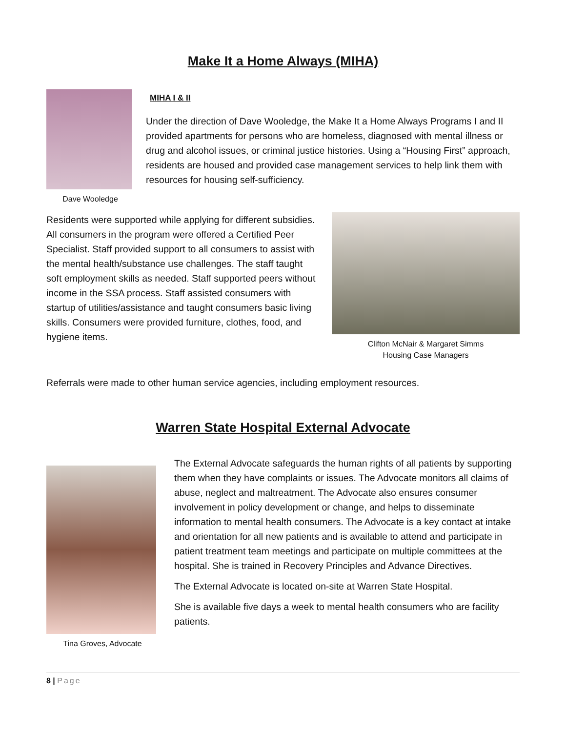Make It a Home Always (MIHA)
Dave Wooledge
MIHA I & II
Under the direction of Dave Wooledge, the Make It a Home Always Programs I and II provided apartments for persons who are homeless, diagnosed with mental illness or drug and alcohol issues, or criminal justice histories. Using a “Housing First” approach, residents are housed and provided case management services to help link them with resources for housing self-sufficiency.
Residents were supported while applying for different subsidies. All consumers in the program were offered a Certified Peer Specialist. Staff provided support to all consumers to assist with the mental health/substance use challenges. The staff taught soft employment skills as needed. Staff supported peers without income in the SSA process. Staff assisted consumers with startup of utilities/assistance and taught consumers basic living skills. Consumers were provided furniture, clothes, food, and hygiene items.
Clifton McNair & Margaret Simms
Housing Case Managers
Referrals were made to other human service agencies, including employment resources.
Warren State Hospital External Advocate
Tina Groves, Advocate
The External Advocate safeguards the human rights of all patients by supporting them when they have complaints or issues. The Advocate monitors all claims of abuse, neglect and maltreatment. The Advocate also ensures consumer involvement in policy development or change, and helps to disseminate information to mental health consumers. The Advocate is a key contact at intake and orientation for all new patients and is available to attend and participate in patient treatment team meetings and participate on multiple committees at the hospital. She is trained in Recovery Principles and Advance Directives.
The External Advocate is located on-site at Warren State Hospital.
She is available five days a week to mental health consumers who are facility patients.
8 | Page